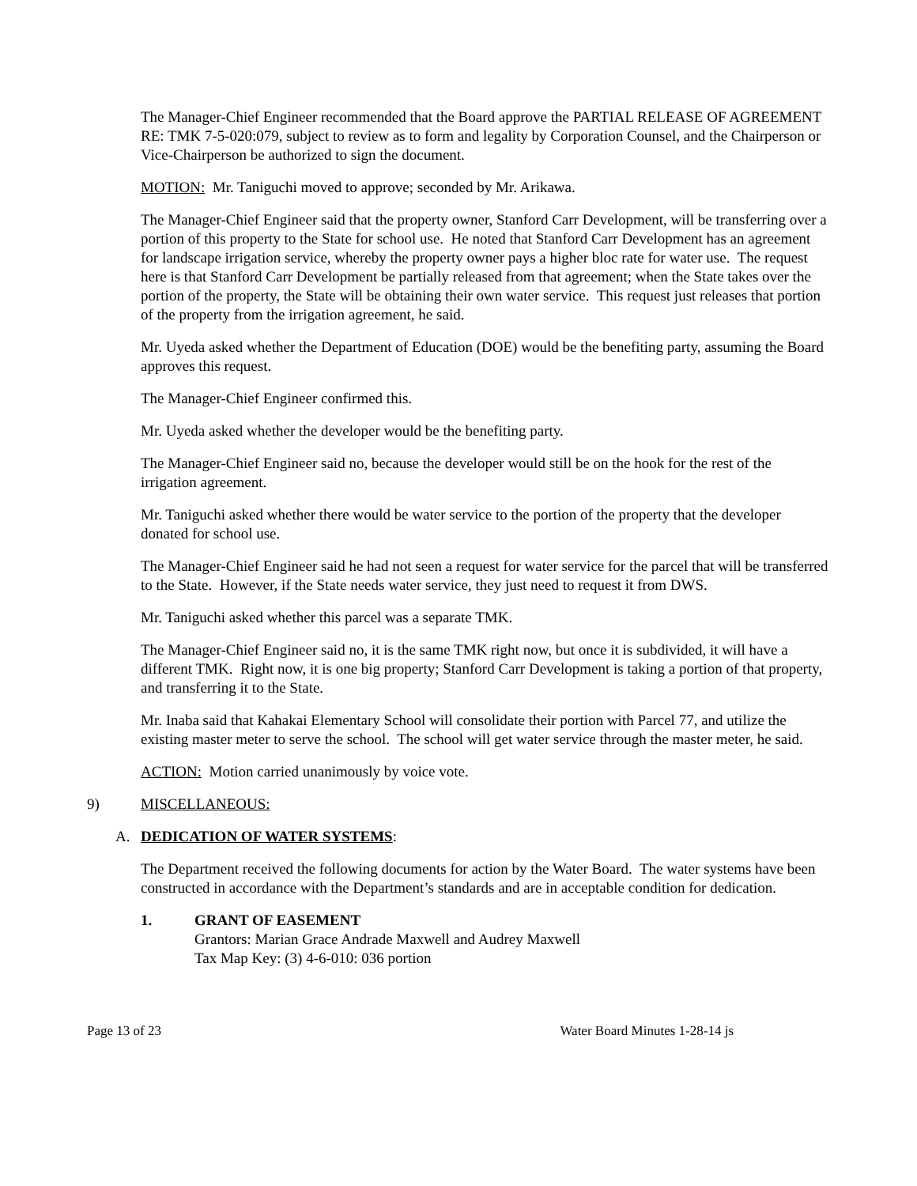The Manager-Chief Engineer recommended that the Board approve the PARTIAL RELEASE OF AGREEMENT RE: TMK 7-5-020:079, subject to review as to form and legality by Corporation Counsel, and the Chairperson or Vice-Chairperson be authorized to sign the document.
MOTION: Mr. Taniguchi moved to approve; seconded by Mr. Arikawa.
The Manager-Chief Engineer said that the property owner, Stanford Carr Development, will be transferring over a portion of this property to the State for school use. He noted that Stanford Carr Development has an agreement for landscape irrigation service, whereby the property owner pays a higher bloc rate for water use. The request here is that Stanford Carr Development be partially released from that agreement; when the State takes over the portion of the property, the State will be obtaining their own water service. This request just releases that portion of the property from the irrigation agreement, he said.
Mr. Uyeda asked whether the Department of Education (DOE) would be the benefiting party, assuming the Board approves this request.
The Manager-Chief Engineer confirmed this.
Mr. Uyeda asked whether the developer would be the benefiting party.
The Manager-Chief Engineer said no, because the developer would still be on the hook for the rest of the irrigation agreement.
Mr. Taniguchi asked whether there would be water service to the portion of the property that the developer donated for school use.
The Manager-Chief Engineer said he had not seen a request for water service for the parcel that will be transferred to the State. However, if the State needs water service, they just need to request it from DWS.
Mr. Taniguchi asked whether this parcel was a separate TMK.
The Manager-Chief Engineer said no, it is the same TMK right now, but once it is subdivided, it will have a different TMK. Right now, it is one big property; Stanford Carr Development is taking a portion of that property, and transferring it to the State.
Mr. Inaba said that Kahakai Elementary School will consolidate their portion with Parcel 77, and utilize the existing master meter to serve the school. The school will get water service through the master meter, he said.
ACTION: Motion carried unanimously by voice vote.
9) MISCELLANEOUS:
A. DEDICATION OF WATER SYSTEMS:
The Department received the following documents for action by the Water Board. The water systems have been constructed in accordance with the Department’s standards and are in acceptable condition for dedication.
1. GRANT OF EASEMENT
Grantors: Marian Grace Andrade Maxwell and Audrey Maxwell
Tax Map Key: (3) 4-6-010: 036 portion
Page 13 of 23 Water Board Minutes 1-28-14 js